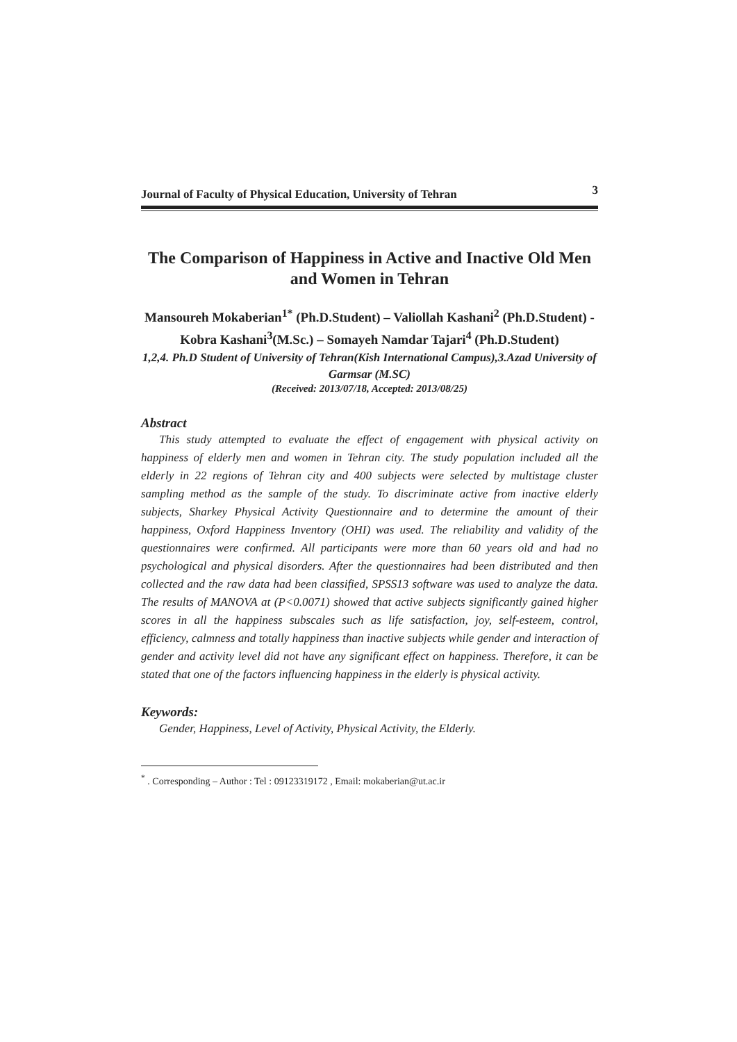Journal of Faculty of Physical Education, University of Tehran 3
The Comparison of Happiness in Active and Inactive Old Men and Women in Tehran
Mansoureh Mokaberian<sup>1*</sup> (Ph.D.Student) – Valiollah Kashani<sup>2</sup> (Ph.D.Student) - Kobra Kashani<sup>3</sup>(M.Sc.) – Somayeh Namdar Tajari<sup>4</sup> (Ph.D.Student)
1,2,4. Ph.D Student of University of Tehran(Kish International Campus),3.Azad University of Garmsar (M.SC)
(Received: 2013/07/18, Accepted: 2013/08/25)
Abstract
This study attempted to evaluate the effect of engagement with physical activity on happiness of elderly men and women in Tehran city. The study population included all the elderly in 22 regions of Tehran city and 400 subjects were selected by multistage cluster sampling method as the sample of the study. To discriminate active from inactive elderly subjects, Sharkey Physical Activity Questionnaire and to determine the amount of their happiness, Oxford Happiness Inventory (OHI) was used. The reliability and validity of the questionnaires were confirmed. All participants were more than 60 years old and had no psychological and physical disorders. After the questionnaires had been distributed and then collected and the raw data had been classified, SPSS13 software was used to analyze the data. The results of MANOVA at (P<0.0071) showed that active subjects significantly gained higher scores in all the happiness subscales such as life satisfaction, joy, self-esteem, control, efficiency, calmness and totally happiness than inactive subjects while gender and interaction of gender and activity level did not have any significant effect on happiness. Therefore, it can be stated that one of the factors influencing happiness in the elderly is physical activity.
Keywords:
Gender, Happiness, Level of Activity, Physical Activity, the Elderly.
<sup>*</sup> . Corresponding – Author : Tel : 09123319172 , Email: mokaberian@ut.ac.ir